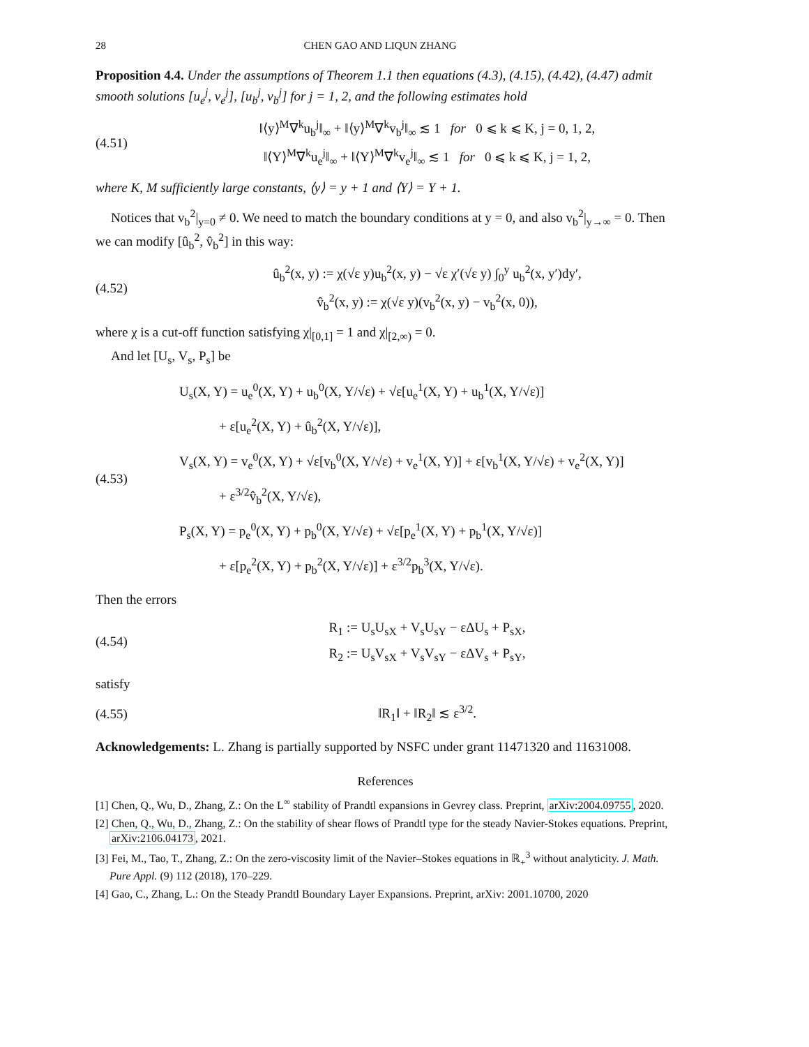28 CHEN GAO AND LIQUN ZHANG
Proposition 4.4. Under the assumptions of Theorem 1.1 then equations (4.3), (4.15), (4.42), (4.47) admit smooth solutions [u<sub>e</sub><sup>j</sup>, v<sub>e</sub><sup>j</sup>], [u<sub>b</sub><sup>j</sup>, v<sub>b</sub><sup>j</sup>] for j = 1, 2, and the following estimates hold
(4.51) ‖⟨y⟩<sup>M</sup>∇<sup>k</sup>u<sub>b</sub><sup>j</sup>‖<sub>∞</sub> + ‖⟨y⟩<sup>M</sup>∇<sup>k</sup>v<sub>b</sub><sup>j</sup>‖<sub>∞</sub> ≲ 1 for 0 ⩽ k ⩽ K, j = 0, 1, 2,
‖⟨Y⟩<sup>M</sup>∇<sup>k</sup>u<sub>e</sub><sup>j</sup>‖<sub>∞</sub> + ‖⟨Y⟩<sup>M</sup>∇<sup>k</sup>v<sub>e</sub><sup>j</sup>‖<sub>∞</sub> ≲ 1 for 0 ⩽ k ⩽ K, j = 1, 2,
where K, M sufficiently large constants, ⟨y⟩ = y + 1 and ⟨Y⟩ = Y + 1.
Notices that v<sub>b</sub><sup>2</sup>|<sub>y=0</sub> ≠ 0. We need to match the boundary conditions at y = 0, and also v<sub>b</sub><sup>2</sup>|<sub>y→∞</sub> = 0. Then we can modify [û<sub>b</sub><sup>2</sup>, v̂<sub>b</sub><sup>2</sup>] in this way:
(4.52) û<sub>b</sub><sup>2</sup>(x, y) := χ(√ε y)u<sub>b</sub><sup>2</sup>(x, y) − √ε χ′(√ε y) ∫<sub>0</sub><sup>y</sup> u<sub>b</sub><sup>2</sup>(x, y′)dy′,
v̂<sub>b</sub><sup>2</sup>(x, y) := χ(√ε y)(v<sub>b</sub><sup>2</sup>(x, y) − v<sub>b</sub><sup>2</sup>(x, 0)),
where χ is a cut-off function satisfying χ|<sub>[0,1]</sub> = 1 and χ|<sub>[2,∞)</sub> = 0.
And let [U<sub>s</sub>, V<sub>s</sub>, P<sub>s</sub>] be
(4.53) U<sub>s</sub>(X, Y) = u<sub>e</sub><sup>0</sup>(X, Y) + u<sub>b</sub><sup>0</sup>(X, Y/√ε) + √ε[u<sub>e</sub><sup>1</sup>(X, Y) + u<sub>b</sub><sup>1</sup>(X, Y/√ε)]
+ ε[u<sub>e</sub><sup>2</sup>(X, Y) + û<sub>b</sub><sup>2</sup>(X, Y/√ε)],
V<sub>s</sub>(X, Y) = v<sub>e</sub><sup>0</sup>(X, Y) + √ε[v<sub>b</sub><sup>0</sup>(X, Y/√ε) + v<sub>e</sub><sup>1</sup>(X, Y)] + ε[v<sub>b</sub><sup>1</sup>(X, Y/√ε) + v<sub>e</sub><sup>2</sup>(X, Y)]
+ ε<sup>3/2</sup>v̂<sub>b</sub><sup>2</sup>(X, Y/√ε),
P<sub>s</sub>(X, Y) = p<sub>e</sub><sup>0</sup>(X, Y) + p<sub>b</sub><sup>0</sup>(X, Y/√ε) + √ε[p<sub>e</sub><sup>1</sup>(X, Y) + p<sub>b</sub><sup>1</sup>(X, Y/√ε)]
+ ε[p<sub>e</sub><sup>2</sup>(X, Y) + p<sub>b</sub><sup>2</sup>(X, Y/√ε)] + ε<sup>3/2</sup>p<sub>b</sub><sup>3</sup>(X, Y/√ε).
Then the errors
(4.54) R<sub>1</sub> := U<sub>s</sub>U<sub>sX</sub> + V<sub>s</sub>U<sub>sY</sub> − εΔU<sub>s</sub> + P<sub>sX</sub>,
R<sub>2</sub> := U<sub>s</sub>V<sub>sX</sub> + V<sub>s</sub>V<sub>sY</sub> − εΔV<sub>s</sub> + P<sub>sY</sub>,
satisfy
(4.55) ‖R<sub>1</sub>‖ + ‖R<sub>2</sub>‖ ≲ ε<sup>3/2</sup>.
Acknowledgements: L. Zhang is partially supported by NSFC under grant 11471320 and 11631008.
References
[1] Chen, Q., Wu, D., Zhang, Z.: On the L<sup>∞</sup> stability of Prandtl expansions in Gevrey class. Preprint, arXiv:2004.09755, 2020.
[2] Chen, Q., Wu, D., Zhang, Z.: On the stability of shear flows of Prandtl type for the steady Navier-Stokes equations. Preprint, arXiv:2106.04173, 2021.
[3] Fei, M., Tao, T., Zhang, Z.: On the zero-viscosity limit of the Navier–Stokes equations in ℝ<sub>+</sub><sup>3</sup> without analyticity. J. Math. Pure Appl. (9) 112 (2018), 170–229.
[4] Gao, C., Zhang, L.: On the Steady Prandtl Boundary Layer Expansions. Preprint, arXiv: 2001.10700, 2020